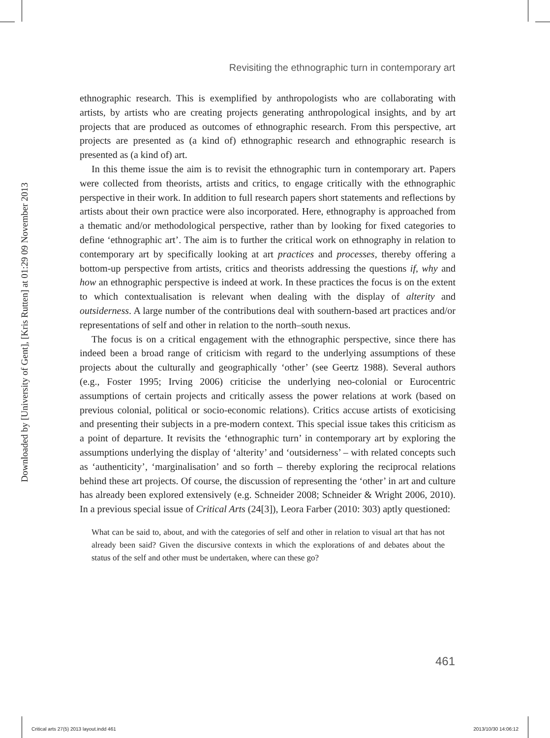Downloaded by [University of Gent], [Kris Rutten] at 01:29 09 November 2013
Revisiting the ethnographic turn in contemporary art
ethnographic research. This is exemplified by anthropologists who are collaborating with artists, by artists who are creating projects generating anthropological insights, and by art projects that are produced as outcomes of ethnographic research. From this perspective, art projects are presented as (a kind of) ethnographic research and ethnographic research is presented as (a kind of) art.
In this theme issue the aim is to revisit the ethnographic turn in contemporary art. Papers were collected from theorists, artists and critics, to engage critically with the ethnographic perspective in their work. In addition to full research papers short statements and reflections by artists about their own practice were also incorporated. Here, ethnography is approached from a thematic and/or methodological perspective, rather than by looking for fixed categories to define ‘ethnographic art’. The aim is to further the critical work on ethnography in relation to contemporary art by specifically looking at art practices and processes, thereby offering a bottom-up perspective from artists, critics and theorists addressing the questions if, why and how an ethnographic perspective is indeed at work. In these practices the focus is on the extent to which contextualisation is relevant when dealing with the display of alterity and outsiderness. A large number of the contributions deal with southern-based art practices and/or representations of self and other in relation to the north–south nexus.
The focus is on a critical engagement with the ethnographic perspective, since there has indeed been a broad range of criticism with regard to the underlying assumptions of these projects about the culturally and geographically ‘other’ (see Geertz 1988). Several authors (e.g., Foster 1995; Irving 2006) criticise the underlying neo-colonial or Eurocentric assumptions of certain projects and critically assess the power relations at work (based on previous colonial, political or socio-economic relations). Critics accuse artists of exoticising and presenting their subjects in a pre-modern context. This special issue takes this criticism as a point of departure. It revisits the ‘ethnographic turn’ in contemporary art by exploring the assumptions underlying the display of ‘alterity’ and ‘outsiderness’ – with related concepts such as ‘authenticity’, ‘marginalisation’ and so forth – thereby exploring the reciprocal relations behind these art projects. Of course, the discussion of representing the ‘other’ in art and culture has already been explored extensively (e.g. Schneider 2008; Schneider & Wright 2006, 2010). In a previous special issue of Critical Arts (24[3]), Leora Farber (2010: 303) aptly questioned:
What can be said to, about, and with the categories of self and other in relation to visual art that has not already been said? Given the discursive contexts in which the explorations of and debates about the status of the self and other must be undertaken, where can these go?
461
Critical arts 27(5) 2013 layout.indd 461 2013/10/30 14:06:12